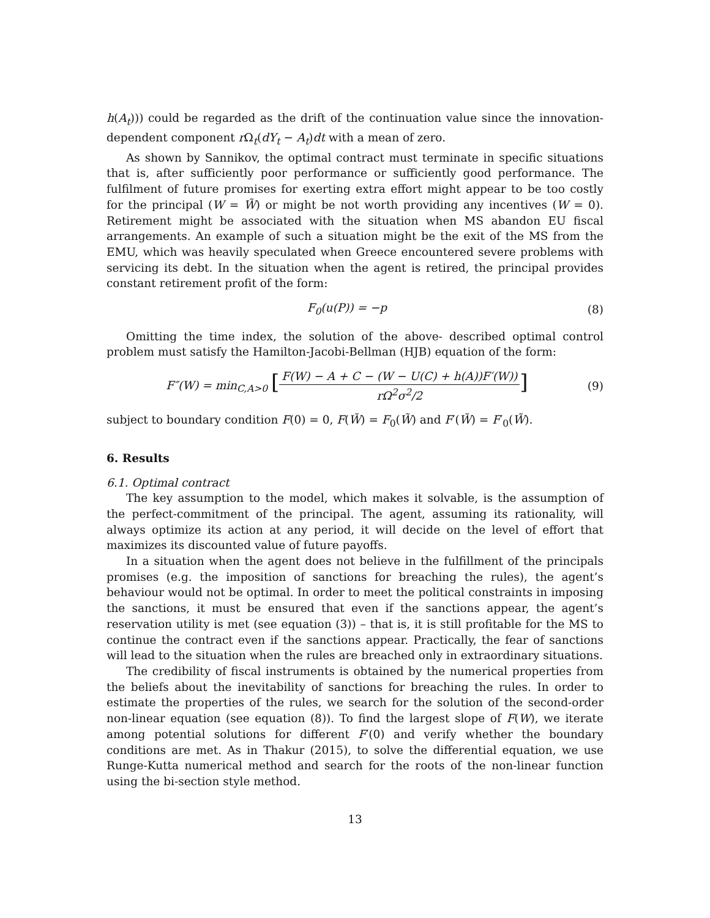h(A<sub>t</sub>))) could be regarded as the drift of the continuation value since the innovation-dependent component r Ω<sub>t</sub>(dY<sub>t</sub> − A<sub>t</sub>)dt with a mean of zero.
As shown by Sannikov, the optimal contract must terminate in specific situations that is, after sufficiently poor performance or sufficiently good performance. The fulfilment of future promises for exerting extra effort might appear to be too costly for the principal (W = W̃) or might be not worth providing any incentives (W = 0). Retirement might be associated with the situation when MS abandon EU fiscal arrangements. An example of such a situation might be the exit of the MS from the EMU, which was heavily speculated when Greece encountered severe problems with servicing its debt. In the situation when the agent is retired, the principal provides constant retirement profit of the form:
F<sub>0</sub>(u(P)) = −p (8)
Omitting the time index, the solution of the above- described optimal control problem must satisfy the Hamilton-Jacobi-Bellman (HJB) equation of the form:
F″(W) = min<sub>C,A>0</sub> [F(W) − A + C − (W − U(C) + h(A))F′(W)) rΩ<sup>2</sup>σ<sup>2</sup>/2] (9)
subject to boundary condition F(0) = 0, F(W̃) = F<sub>0</sub>(W̃) and F′(W̃) = F′<sub>0</sub>(W̃).
6. Results
6.1. Optimal contract
The key assumption to the model, which makes it solvable, is the assumption of the perfect-commitment of the principal. The agent, assuming its rationality, will always optimize its action at any period, it will decide on the level of effort that maximizes its discounted value of future payoffs.
In a situation when the agent does not believe in the fulfillment of the principals promises (e.g. the imposition of sanctions for breaching the rules), the agent’s behaviour would not be optimal. In order to meet the political constraints in imposing the sanctions, it must be ensured that even if the sanctions appear, the agent’s reservation utility is met (see equation (3)) – that is, it is still profitable for the MS to continue the contract even if the sanctions appear. Practically, the fear of sanctions will lead to the situation when the rules are breached only in extraordinary situations.
The credibility of fiscal instruments is obtained by the numerical properties from the beliefs about the inevitability of sanctions for breaching the rules. In order to estimate the properties of the rules, we search for the solution of the second-order non-linear equation (see equation (8)). To find the largest slope of F(W), we iterate among potential solutions for different F′(0) and verify whether the boundary conditions are met. As in Thakur (2015), to solve the differential equation, we use Runge-Kutta numerical method and search for the roots of the non-linear function using the bi-section style method.
13